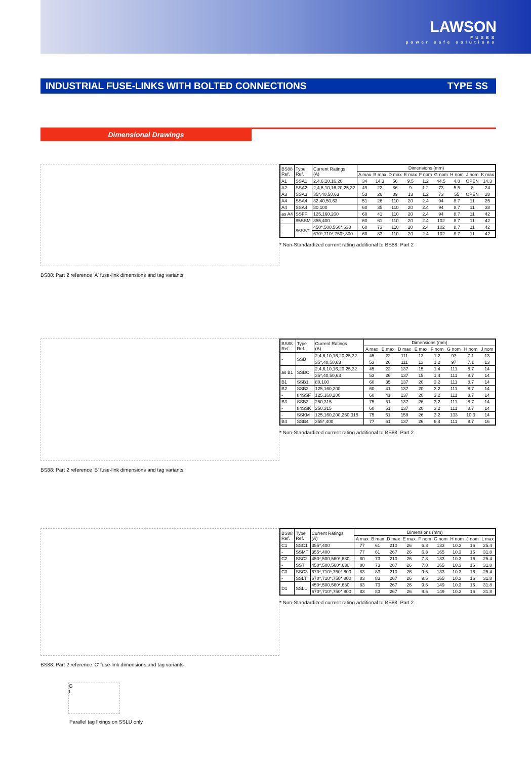LAWSON
FUSES
power safe solutions
INDUSTRIAL FUSE-LINKS WITH BOLTED CONNECTIONS TYPE SS
Dimensional Drawings
BS88: Part 2 reference 'A' fuse-link dimensions and tag variants
| BS88 Ref. | Type Ref. | Current Ratings (A) | Dimensions (mm) | | | | | | | | |
| --- | --- | --- | --- | --- | --- | --- | --- | --- | --- | --- | --- |
| | | | A max | B max | D max | E max | F nom | G nom | H nom | J nom | K max |
| A1 | SSA1 | 2,4,6,10,16,20 | 34 | 14.3 | 56 | 9.5 | 1.2 | 44.5 | 4.8 | OPEN | 14.3 |
| A2 | SSA2 | 2,4,6,10,16,20,25,32 | 49 | 22 | 86 | 9 | 1.2 | 73 | 5.5 | 8 | 24 |
| A3 | SSA3 | 35*,40,50,63 | 53 | 26 | 89 | 13 | 1.2 | 73 | 55 | OPEN | 28 |
| A4 | SSA4 | 32,40,50,63 | 51 | 26 | 110 | 20 | 2.4 | 94 | 8.7 | 11 | 25 |
| A4 | SSA4 | 80,100 | 60 | 35 | 110 | 20 | 2.4 | 94 | 8.7 | 11 | 38 |
| as A4 | SSFP | 125,160,200 | 60 | 41 | 110 | 20 | 2.4 | 94 | 8.7 | 11 | 42 |
| - | 85SSM | 355,400 | 60 | 61 | 110 | 20 | 2.4 | 102 | 8.7 | 11 | 42 |
| - | 86SST | 450*,500,560*,630 | 60 | 73 | 110 | 20 | 2.4 | 102 | 8.7 | 11 | 42 |
| | | 670*,710*,750*,800 | 60 | 83 | 110 | 20 | 2.4 | 102 | 8.7 | 11 | 42 |
* Non-Standardized current rating additional to BS88: Part 2
BS88: Part 2 reference 'B' fuse-link dimensions and tag variants
| BS88 Ref. | Type Ref. | Current Ratings (A) | Dimensions (mm) | | | | | | | |
| --- | --- | --- | --- | --- | --- | --- | --- | --- | --- | --- |
| | | | A max | B max | D max | E max | F nom | G nom | H nom | J nom |
| - | SSB | 2,4,6,10,16,20,25,32 | 45 | 22 | 111 | 13 | 1.2 | 97 | 7.1 | 13 |
| | | 35*,40,50,63 | 53 | 26 | 111 | 13 | 1.2 | 97 | 7.1 | 13 |
| as B1 | SSBC | 2,4,6,10,16,20,25,32 | 45 | 22 | 137 | 15 | 1.4 | 111 | 8.7 | 14 |
| | | 35*,40,50,63 | 53 | 26 | 137 | 15 | 1.4 | 111 | 8.7 | 14 |
| B1 | SSB1 | 80,100 | 60 | 35 | 137 | 20 | 3.2 | 111 | 8.7 | 14 |
| B2 | SSB2 | 125,160,200 | 60 | 41 | 137 | 20 | 3.2 | 111 | 8.7 | 14 |
| - | 84SSF | 125,160,200 | 60 | 41 | 137 | 20 | 3.2 | 111 | 8.7 | 14 |
| B3 | SSB3 | 250,315 | 75 | 51 | 137 | 26 | 3.2 | 111 | 8.7 | 14 |
| - | 84SSK | 250,315 | 60 | 51 | 137 | 20 | 3.2 | 111 | 8.7 | 14 |
| - | SSKM | 125,160,200,250,315 | 75 | 51 | 159 | 26 | 3.2 | 133 | 10.3 | 14 |
| B4 | SSB4 | 355*,400 | 77 | 61 | 137 | 26 | 6.4 | 111 | 8.7 | 16 |
* Non-Standardized current rating additional to BS88: Part 2
BS88: Part 2 reference 'C' fuse-link dimensions and tag variants
G
L
Parallel tag fixings on SSLU only
| BS88 Ref. | Type Ref. | Current Ratings (A) | Dimensions (mm) | | | | | | | | |
| --- | --- | --- | --- | --- | --- | --- | --- | --- | --- | --- | --- |
| | | | A max | B max | D max | E max | F nom | G nom | H nom | J nom | L max |
| C1 | SSC1 | 355*,400 | 77 | 61 | 210 | 26 | 6.3 | 133 | 10.3 | 16 | 25.4 |
| - | SSMT | 355*,400 | 77 | 61 | 267 | 26 | 6.3 | 165 | 10.3 | 16 | 31.8 |
| C2 | SSC2 | 450*,500,560*,630 | 80 | 73 | 210 | 26 | 7.8 | 133 | 10.3 | 16 | 25.4 |
| - | SST | 450*,500,560*,630 | 80 | 73 | 267 | 26 | 7.8 | 165 | 10.3 | 16 | 31.8 |
| C3 | SSC3 | 670*,710*,750*,800 | 83 | 83 | 210 | 26 | 9.5 | 133 | 10.3 | 16 | 25.4 |
| - | SSLT | 670*,710*,750*,800 | 83 | 83 | 267 | 26 | 9.5 | 165 | 10.3 | 16 | 31.8 |
| D1 | SSLU | 450*,500,560*,630 | 83 | 73 | 267 | 26 | 9.5 | 149 | 10.3 | 16 | 31.8 |
| | | 670*,710*,750*,800 | 83 | 83 | 267 | 26 | 9.5 | 149 | 10.3 | 16 | 31.8 |
* Non-Standardized current rating additional to BS88: Part 2